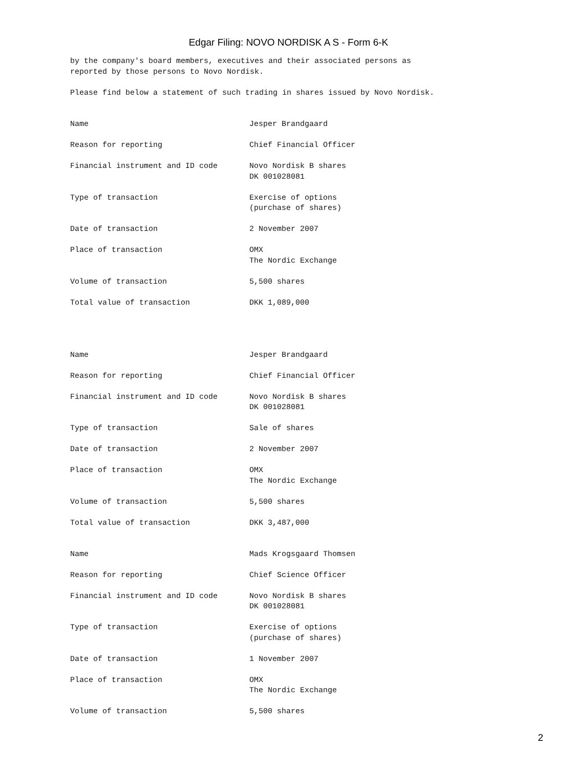Edgar Filing: NOVO NORDISK A S - Form 6-K
by the company's board members, executives and their associated persons as
reported by those persons to Novo Nordisk.
Please find below a statement of such trading in shares issued by Novo Nordisk.
| Name | Jesper Brandgaard |
| Reason for reporting | Chief Financial Officer |
| Financial instrument and ID code | Novo Nordisk B shares DK 001028081 |
| Type of transaction | Exercise of options (purchase of shares) |
| Date of transaction | 2 November 2007 |
| Place of transaction | OMX The Nordic Exchange |
| Volume of transaction | 5,500 shares |
| Total value of transaction | DKK 1,089,000 |
| Name | Jesper Brandgaard |
| Reason for reporting | Chief Financial Officer |
| Financial instrument and ID code | Novo Nordisk B shares DK 001028081 |
| Type of transaction | Sale of shares |
| Date of transaction | 2 November 2007 |
| Place of transaction | OMX The Nordic Exchange |
| Volume of transaction | 5,500 shares |
| Total value of transaction | DKK 3,487,000 |
| Name | Mads Krogsgaard Thomsen |
| Reason for reporting | Chief Science Officer |
| Financial instrument and ID code | Novo Nordisk B shares DK 001028081 |
| Type of transaction | Exercise of options (purchase of shares) |
| Date of transaction | 1 November 2007 |
| Place of transaction | OMX The Nordic Exchange |
| Volume of transaction | 5,500 shares |
2